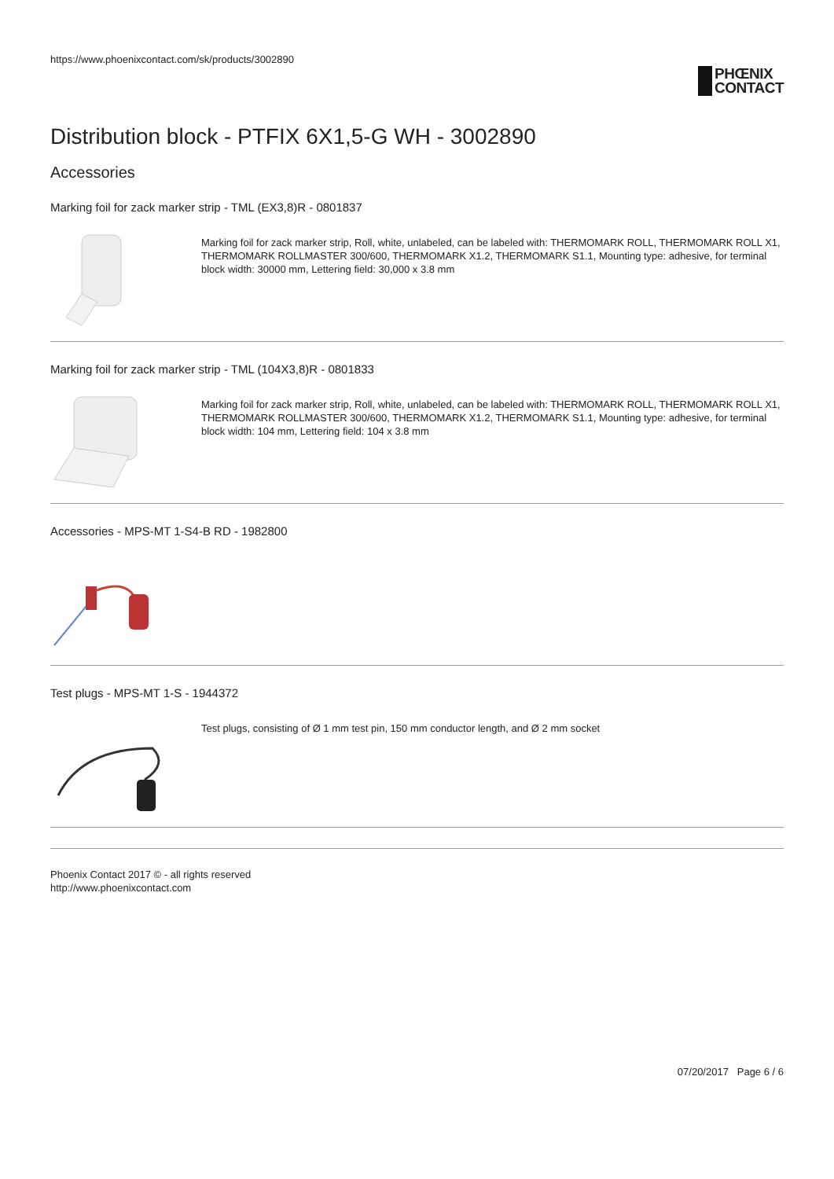https://www.phoenixcontact.com/sk/products/3002890
PHŒNIX
CONTACT
Distribution block - PTFIX 6X1,5-G WH - 3002890
Accessories
Marking foil for zack marker strip - TML (EX3,8)R - 0801837
Marking foil for zack marker strip, Roll, white, unlabeled, can be labeled with: THERMOMARK ROLL, THERMOMARK ROLL X1, THERMOMARK ROLLMASTER 300/600, THERMOMARK X1.2, THERMOMARK S1.1, Mounting type: adhesive, for terminal block width: 30000 mm, Lettering field: 30,000 x 3.8 mm
Marking foil for zack marker strip - TML (104X3,8)R - 0801833
Marking foil for zack marker strip, Roll, white, unlabeled, can be labeled with: THERMOMARK ROLL, THERMOMARK ROLL X1, THERMOMARK ROLLMASTER 300/600, THERMOMARK X1.2, THERMOMARK S1.1, Mounting type: adhesive, for terminal block width: 104 mm, Lettering field: 104 x 3.8 mm
Accessories - MPS-MT 1-S4-B RD - 1982800
Test plugs - MPS-MT 1-S - 1944372
Test plugs, consisting of Ø 1 mm test pin, 150 mm conductor length, and Ø 2 mm socket
Phoenix Contact 2017 © - all rights reserved
http://www.phoenixcontact.com
07/20/2017 Page 6 / 6